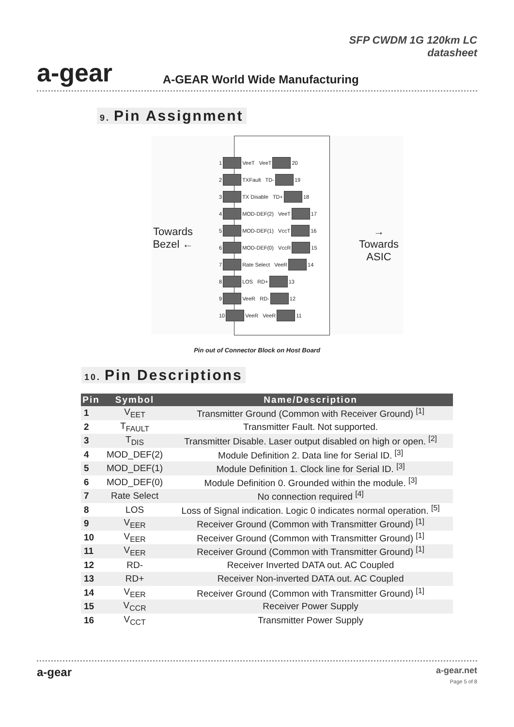a-gear
SFP CWDM 1G 120km LC
datasheet
A-GEAR World Wide Manufacturing
9. Pin Assignment
Towards
Bezel ←
1 VeeT VeeT 20
2 TXFault TD- 19
3 TX Disable TD+ 18
4 MOD-DEF(2) VeeT 17
5 MOD-DEF(1) VccT 16
6 MOD-DEF(0) VccR 15
7 Rate Select VeeR 14
8 LOS RD+ 13
9 VeeR RD- 12
10 VeeR VeeR 11
→ Towards
ASIC
Pin out of Connector Block on Host Board
10. Pin Descriptions
| Pin | Symbol | Name/Description |
| --- | --- | --- |
| 1 | V<sub>EET</sub> | Transmitter Ground (Common with Receiver Ground) <sup>[1]</sup> |
| 2 | T<sub>FAULT</sub> | Transmitter Fault. Not supported. |
| 3 | T<sub>DIS</sub> | Transmitter Disable. Laser output disabled on high or open. <sup>[2]</sup> |
| 4 | MOD_DEF(2) | Module Definition 2. Data line for Serial ID. <sup>[3]</sup> |
| 5 | MOD_DEF(1) | Module Definition 1. Clock line for Serial ID. <sup>[3]</sup> |
| 6 | MOD_DEF(0) | Module Definition 0. Grounded within the module. <sup>[3]</sup> |
| 7 | Rate Select | No connection required <sup>[4]</sup> |
| 8 | LOS | Loss of Signal indication. Logic 0 indicates normal operation. <sup>[5]</sup> |
| 9 | V<sub>EER</sub> | Receiver Ground (Common with Transmitter Ground) <sup>[1]</sup> |
| 10 | V<sub>EER</sub> | Receiver Ground (Common with Transmitter Ground) <sup>[1]</sup> |
| 11 | V<sub>EER</sub> | Receiver Ground (Common with Transmitter Ground) <sup>[1]</sup> |
| 12 | RD- | Receiver Inverted DATA out. AC Coupled |
| 13 | RD+ | Receiver Non-inverted DATA out. AC Coupled |
| 14 | V<sub>EER</sub> | Receiver Ground (Common with Transmitter Ground) <sup>[1]</sup> |
| 15 | V<sub>CCR</sub> | Receiver Power Supply |
| 16 | V<sub>CCT</sub> | Transmitter Power Supply |
a-gear
a-gear.net
Page 5 of 8